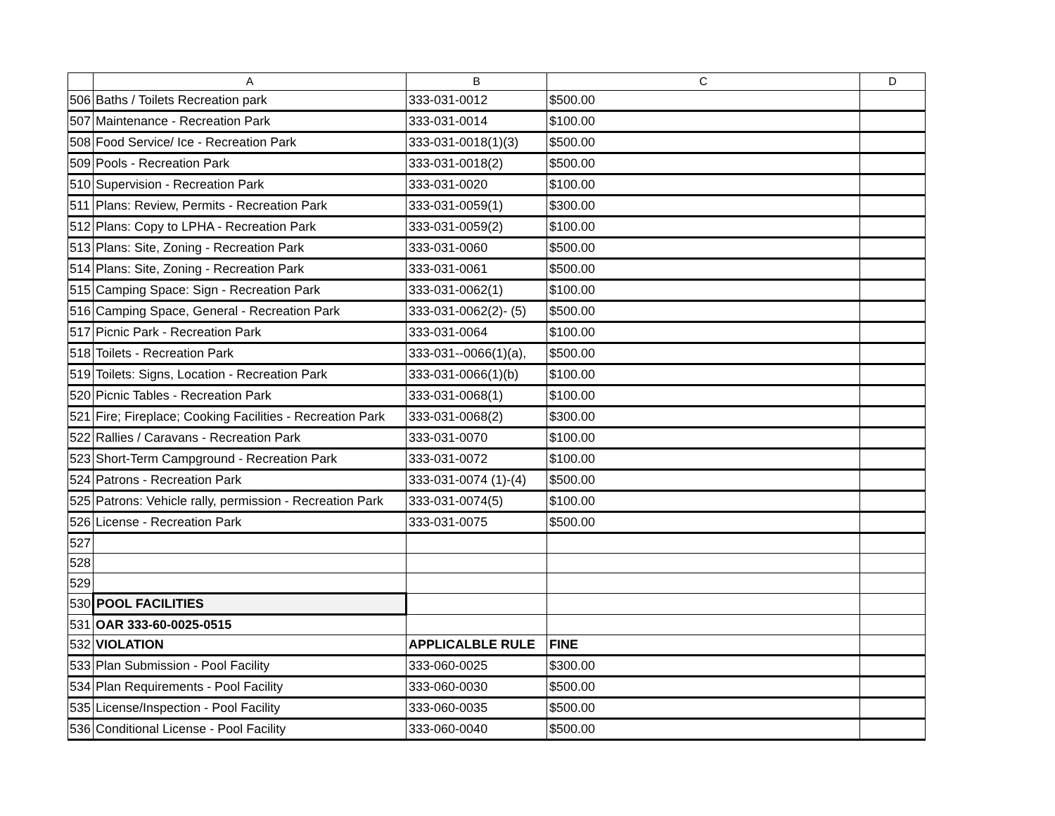| | A | B | C | D |
| --- | --- | --- | --- | --- |
| 506 | Baths / Toilets Recreation park | 333-031-0012 | $500.00 | |
| 507 | Maintenance - Recreation Park | 333-031-0014 | $100.00 | |
| 508 | Food Service/ Ice - Recreation Park | 333-031-0018(1)(3) | $500.00 | |
| 509 | Pools - Recreation Park | 333-031-0018(2) | $500.00 | |
| 510 | Supervision - Recreation Park | 333-031-0020 | $100.00 | |
| 511 | Plans: Review, Permits - Recreation Park | 333-031-0059(1) | $300.00 | |
| 512 | Plans: Copy to LPHA - Recreation Park | 333-031-0059(2) | $100.00 | |
| 513 | Plans: Site, Zoning - Recreation Park | 333-031-0060 | $500.00 | |
| 514 | Plans: Site, Zoning - Recreation Park | 333-031-0061 | $500.00 | |
| 515 | Camping Space: Sign - Recreation Park | 333-031-0062(1) | $100.00 | |
| 516 | Camping Space, General - Recreation Park | 333-031-0062(2)- (5) | $500.00 | |
| 517 | Picnic Park - Recreation Park | 333-031-0064 | $100.00 | |
| 518 | Toilets - Recreation Park | 333-031--0066(1)(a), | $500.00 | |
| 519 | Toilets: Signs, Location - Recreation Park | 333-031-0066(1)(b) | $100.00 | |
| 520 | Picnic Tables - Recreation Park | 333-031-0068(1) | $100.00 | |
| 521 | Fire; Fireplace; Cooking Facilities - Recreation Park | 333-031-0068(2) | $300.00 | |
| 522 | Rallies / Caravans - Recreation Park | 333-031-0070 | $100.00 | |
| 523 | Short-Term Campground - Recreation Park | 333-031-0072 | $100.00 | |
| 524 | Patrons - Recreation Park | 333-031-0074 (1)-(4) | $500.00 | |
| 525 | Patrons: Vehicle rally, permission - Recreation Park | 333-031-0074(5) | $100.00 | |
| 526 | License - Recreation Park | 333-031-0075 | $500.00 | |
| 527 | | | | |
| 528 | | | | |
| 529 | | | | |
| 530 | POOL FACILITIES | | | |
| 531 | OAR 333-60-0025-0515 | | | |
| 532 | VIOLATION | APPLICALBLE RULE | FINE | |
| 533 | Plan Submission - Pool Facility | 333-060-0025 | $300.00 | |
| 534 | Plan Requirements - Pool Facility | 333-060-0030 | $500.00 | |
| 535 | License/Inspection - Pool Facility | 333-060-0035 | $500.00 | |
| 536 | Conditional License - Pool Facility | 333-060-0040 | $500.00 | |